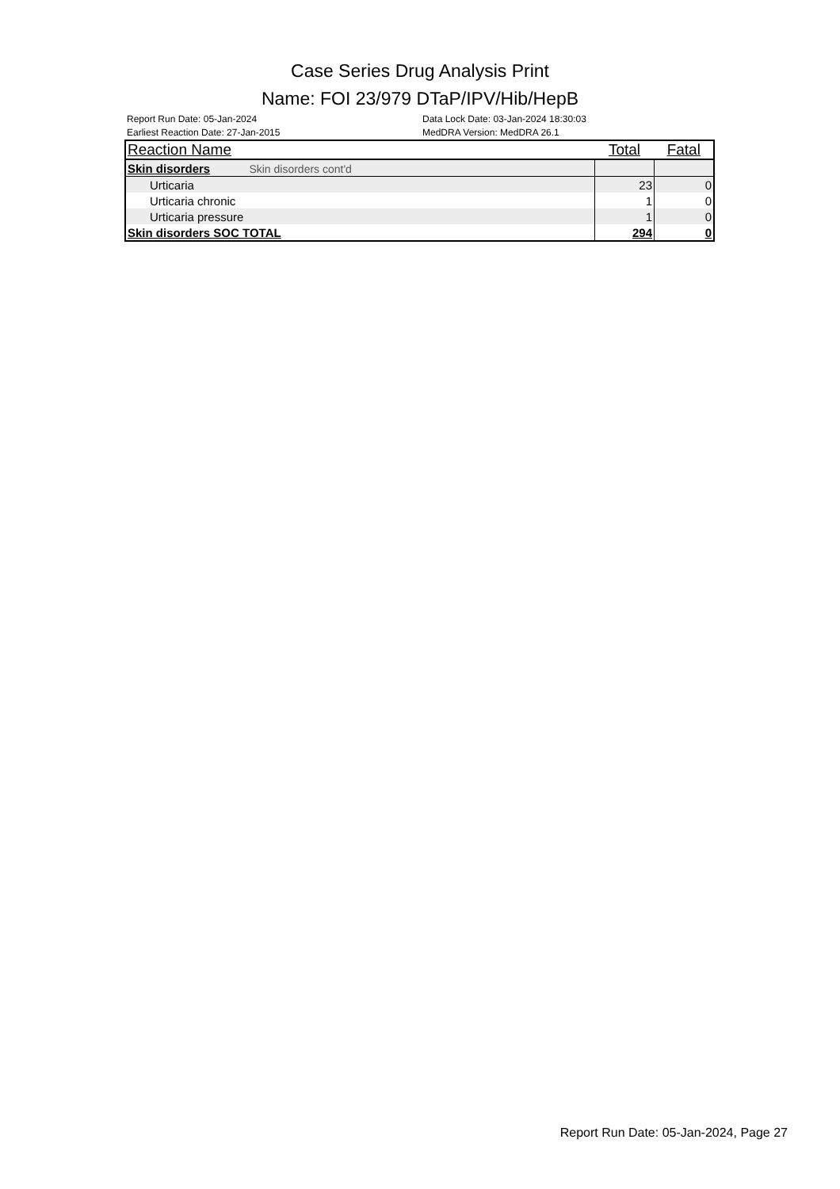Case Series Drug Analysis Print
Name: FOI 23/979 DTaP/IPV/Hib/HepB
Report Run Date: 05-Jan-2024
Earliest Reaction Date: 27-Jan-2015
Data Lock Date: 03-Jan-2024 18:30:03
MedDRA Version: MedDRA 26.1
| Reaction Name | Total | Fatal |
| --- | --- | --- |
| Skin disorders Skin disorders cont'd | | |
| Urticaria | 23 | 0 |
| Urticaria chronic | 1 | 0 |
| Urticaria pressure | 1 | 0 |
| Skin disorders SOC TOTAL | 294 | 0 |
Report Run Date: 05-Jan-2024, Page 27